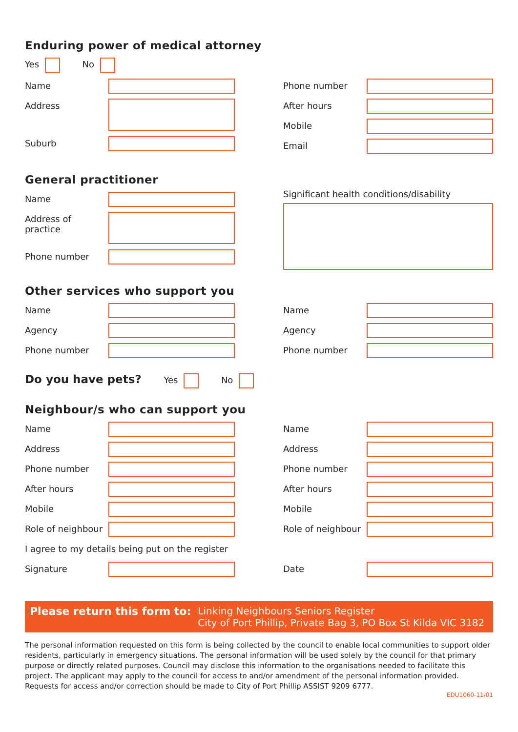Enduring power of medical attorney
Yes No
Name
Address
Suburb
Phone number
After hours
Mobile
Email
General practitioner
Name
Address of practice
Phone number
Significant health conditions/disability
Other services who support you
Name
Agency
Phone number
Name
Agency
Phone number
Do you have pets? Yes No
Neighbour/s who can support you
Name
Address
Phone number
After hours
Mobile
Role of neighbour
Name
Address
Phone number
After hours
Mobile
Role of neighbour
I agree to my details being put on the register
Signature Date
Please return this form to: Linking Neighbours Seniors Register
City of Port Phillip, Private Bag 3, PO Box St Kilda VIC 3182
The personal information requested on this form is being collected by the council to enable local communities to support older residents, particularly in emergency situations. The personal information will be used solely by the council for that primary purpose or directly related purposes. Council may disclose this information to the organisations needed to facilitate this project. The applicant may apply to the council for access to and/or amendment of the personal information provided.
Requests for access and/or correction should be made to City of Port Phillip ASSIST 9209 6777.
EDU1060-11/01